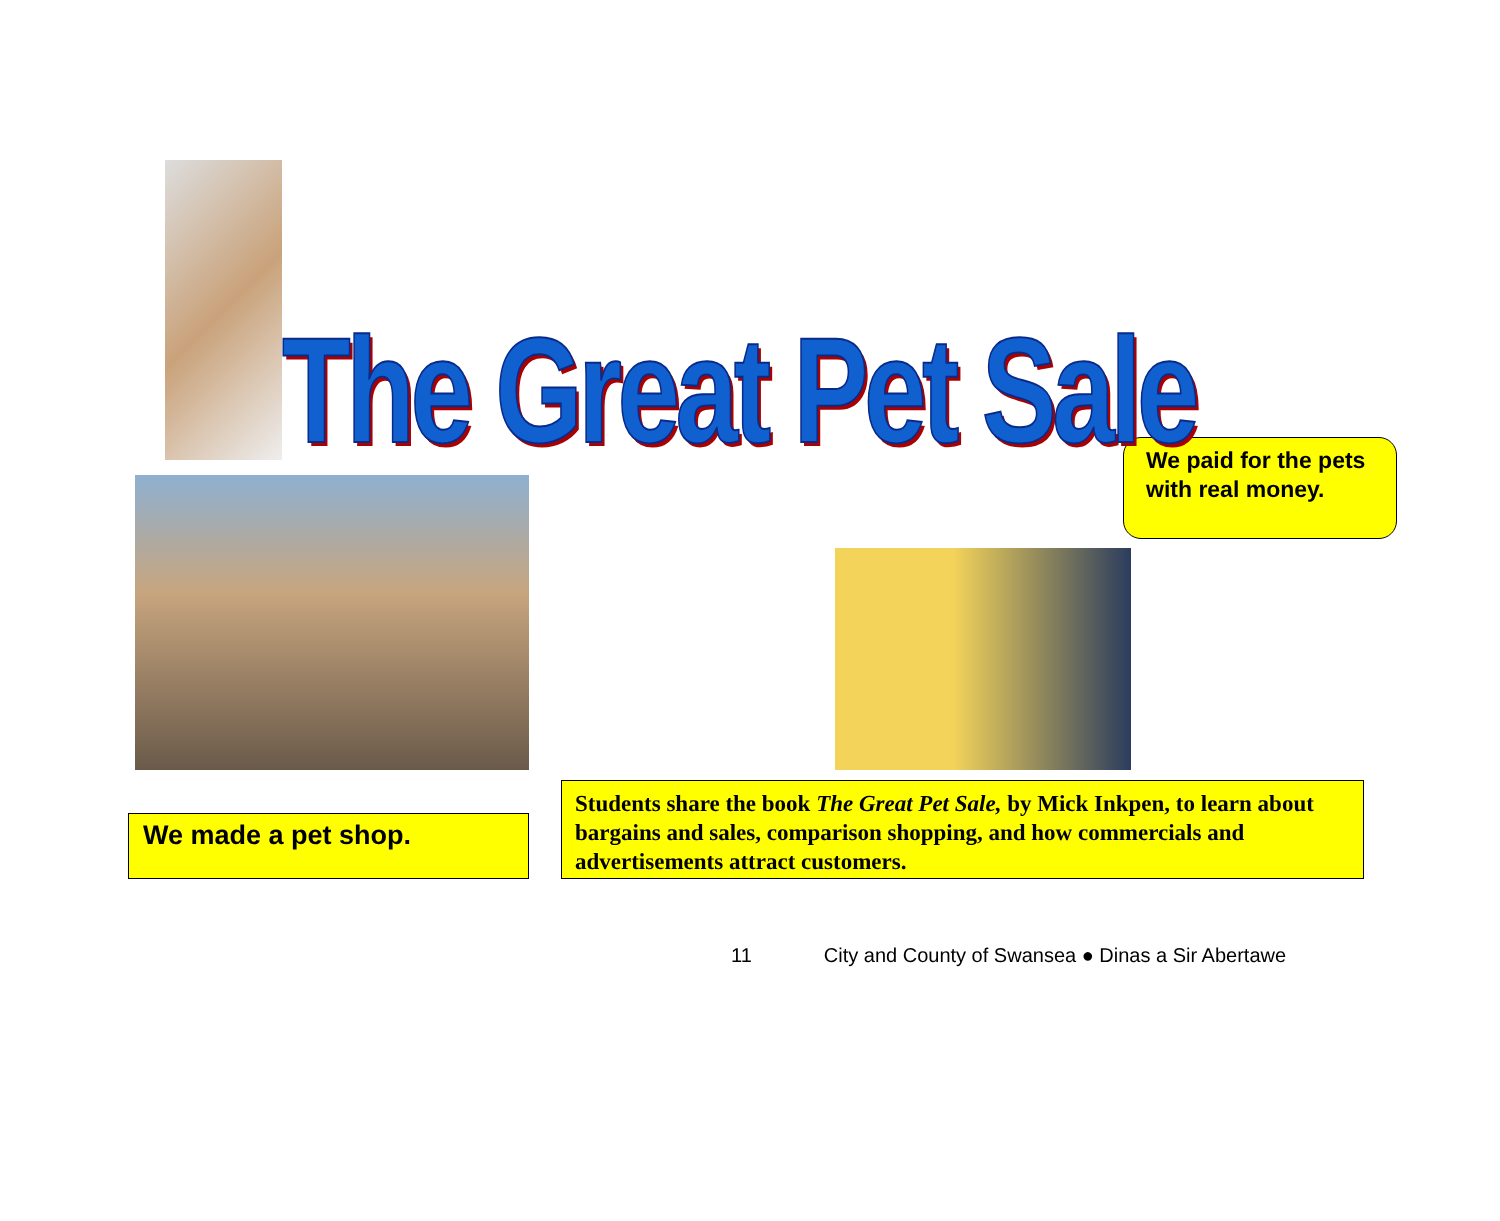The Great Pet Sale
We paid for the pets with real money.
We made a pet shop.
Students share the book The Great Pet Sale, by Mick Inkpen, to learn about bargains and sales, comparison shopping, and how commercials and advertisements attract customers.
11 City and County of Swansea ● Dinas a Sir Abertawe